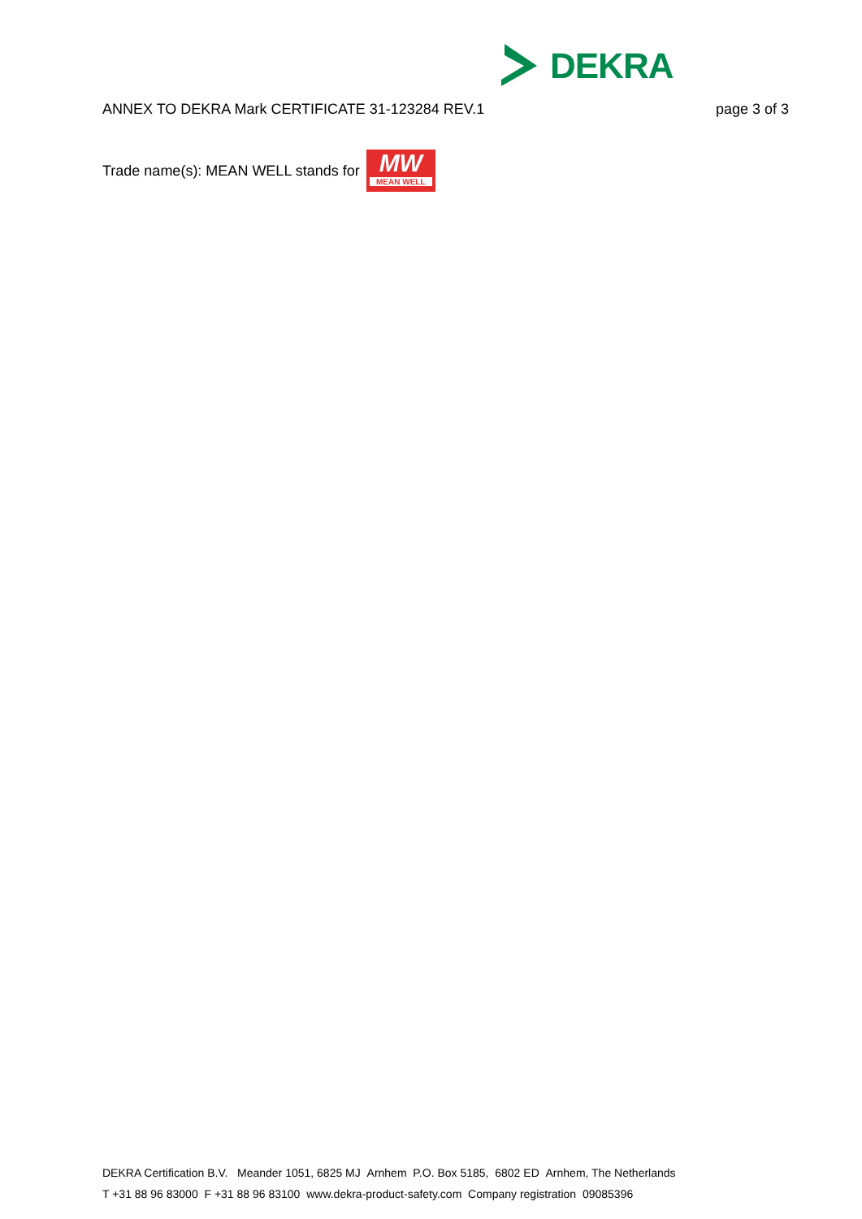DEKRA
ANNEX TO DEKRA Mark CERTIFICATE 31-123284 REV.1
page 3 of 3
Trade name(s): MEAN WELL stands for
MW
MEAN WELL
DEKRA Certification B.V. Meander 1051, 6825 MJ Arnhem P.O. Box 5185, 6802 ED Arnhem, The Netherlands
T +31 88 96 83000 F +31 88 96 83100 www.dekra-product-safety.com Company registration 09085396